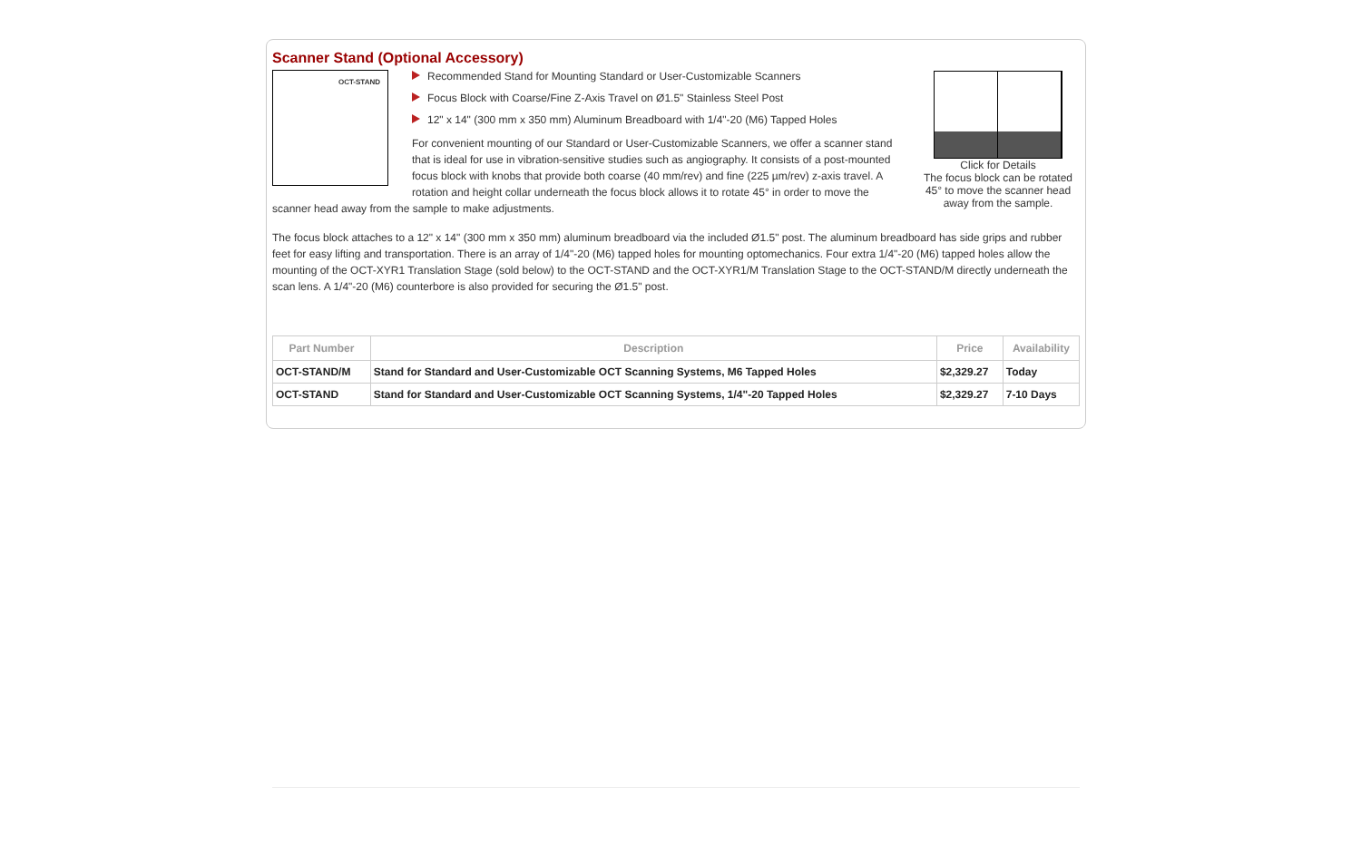Scanner Stand (Optional Accessory)
Click for Details
The focus block can be rotated 45° to move the scanner head away from the sample.
OCT-STAND
Recommended Stand for Mounting Standard or User-Customizable Scanners
Focus Block with Coarse/Fine Z-Axis Travel on Ø1.5" Stainless Steel Post
12" x 14" (300 mm x 350 mm) Aluminum Breadboard with 1/4"-20 (M6) Tapped Holes
For convenient mounting of our Standard or User-Customizable Scanners, we offer a scanner stand that is ideal for use in vibration-sensitive studies such as angiography. It consists of a post-mounted focus block with knobs that provide both coarse (40 mm/rev) and fine (225 µm/rev) z-axis travel. A rotation and height collar underneath the focus block allows it to rotate 45° in order to move the scanner head away from the sample to make adjustments.
The focus block attaches to a 12" x 14" (300 mm x 350 mm) aluminum breadboard via the included Ø1.5" post. The aluminum breadboard has side grips and rubber feet for easy lifting and transportation. There is an array of 1/4"-20 (M6) tapped holes for mounting optomechanics. Four extra 1/4"-20 (M6) tapped holes allow the mounting of the OCT-XYR1 Translation Stage (sold below) to the OCT-STAND and the OCT-XYR1/M Translation Stage to the OCT-STAND/M directly underneath the scan lens. A 1/4"-20 (M6) counterbore is also provided for securing the Ø1.5" post.
| Part Number | Description | Price | Availability |
| --- | --- | --- | --- |
| OCT-STAND/M | Stand for Standard and User-Customizable OCT Scanning Systems, M6 Tapped Holes | $2,329.27 | Today |
| OCT-STAND | Stand for Standard and User-Customizable OCT Scanning Systems, 1/4"-20 Tapped Holes | $2,329.27 | 7-10 Days |